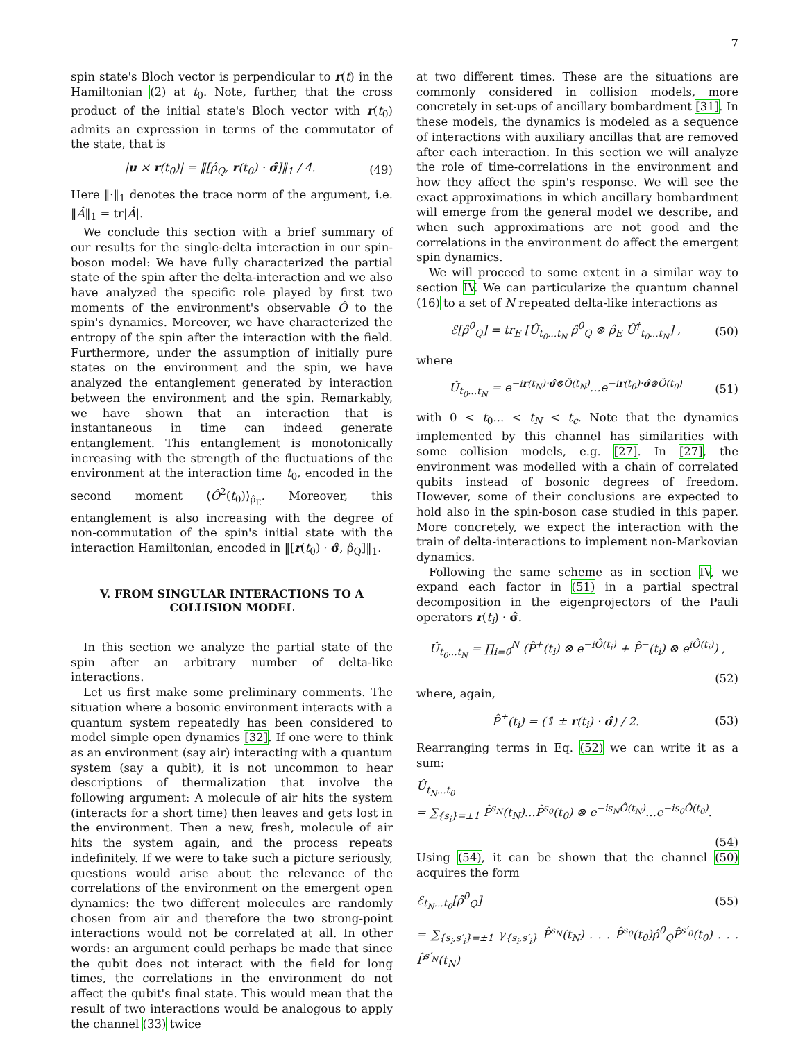7
spin state's Bloch vector is perpendicular to r(t) in the Hamiltonian (2) at t<sub>0</sub>. Note, further, that the cross product of the initial state's Bloch vector with r(t<sub>0</sub>) admits an expression in terms of the commutator of the state, that is
|u × r(t<sub>0</sub>)| = ‖[ρ̂<sub>Q</sub>, r(t<sub>0</sub>) · σ̂]‖<sub>1</sub> / 4. (49)
Here ‖·‖<sub>1</sub> denotes the trace norm of the argument, i.e. ‖Â‖<sub>1</sub> = tr|Â|.
We conclude this section with a brief summary of our results for the single-delta interaction in our spin-boson model: We have fully characterized the partial state of the spin after the delta-interaction and we also have analyzed the specific role played by first two moments of the environment's observable Ô to the spin's dynamics. Moreover, we have characterized the entropy of the spin after the interaction with the field. Furthermore, under the assumption of initially pure states on the environment and the spin, we have analyzed the entanglement generated by interaction between the environment and the spin. Remarkably, we have shown that an interaction that is instantaneous in time can indeed generate entanglement. This entanglement is monotonically increasing with the strength of the fluctuations of the environment at the interaction time t<sub>0</sub>, encoded in the second moment ⟨Ô<sup>2</sup>(t<sub>0</sub>)⟩<sub>ρ̂<sub>E</sub></sub>. Moreover, this entanglement is also increasing with the degree of non-commutation of the spin's initial state with the interaction Hamiltonian, encoded in ‖[r(t<sub>0</sub>) · σ̂, ρ̂<sub>Q</sub>]‖<sub>1</sub>.
V. FROM SINGULAR INTERACTIONS TO A COLLISION MODEL
In this section we analyze the partial state of the spin after an arbitrary number of delta-like interactions.
Let us first make some preliminary comments. The situation where a bosonic environment interacts with a quantum system repeatedly has been considered to model simple open dynamics [32]. If one were to think as an environment (say air) interacting with a quantum system (say a qubit), it is not uncommon to hear descriptions of thermalization that involve the following argument: A molecule of air hits the system (interacts for a short time) then leaves and gets lost in the environment. Then a new, fresh, molecule of air hits the system again, and the process repeats indefinitely. If we were to take such a picture seriously, questions would arise about the relevance of the correlations of the environment on the emergent open dynamics: the two different molecules are randomly chosen from air and therefore the two strong-point interactions would not be correlated at all. In other words: an argument could perhaps be made that since the qubit does not interact with the field for long times, the correlations in the environment do not affect the qubit's final state. This would mean that the result of two interactions would be analogous to apply the channel (33) twice
at two different times. These are the situations are commonly considered in collision models, more concretely in set-ups of ancillary bombardment [31]. In these models, the dynamics is modeled as a sequence of interactions with auxiliary ancillas that are removed after each interaction. In this section we will analyze the role of time-correlations in the environment and how they affect the spin's response. We will see the exact approximations in which ancillary bombardment will emerge from the general model we describe, and when such approximations are not good and the correlations in the environment do affect the emergent spin dynamics.
We will proceed to some extent in a similar way to section IV. We can particularize the quantum channel (16) to a set of N repeated delta-like interactions as
ℰ[ρ̂<sup>0</sup><sub>Q</sub>] = tr<sub>E</sub> [Û<sub>t<sub>0</sub>...t<sub>N</sub></sub> ρ̂<sup>0</sup><sub>Q</sub> ⊗ ρ̂<sub>E</sub> Û<sup>†</sup><sub>t<sub>0</sub>...t<sub>N</sub></sub>] , (50)
where
Û<sub>t<sub>0</sub>...t<sub>N</sub></sub> = e<sup>−ir(t<sub>N</sub>)·σ̂⊗Ô(t<sub>N</sub>)</sup>...e<sup>−ir(t<sub>0</sub>)·σ̂⊗Ô(t<sub>0</sub>)</sup> (51)
with 0 < t<sub>0</sub>... < t<sub>N</sub> < t<sub>c</sub>. Note that the dynamics implemented by this channel has similarities with some collision models, e.g. [27]. In [27], the environment was modelled with a chain of correlated qubits instead of bosonic degrees of freedom. However, some of their conclusions are expected to hold also in the spin-boson case studied in this paper. More concretely, we expect the interaction with the train of delta-interactions to implement non-Markovian dynamics.
Following the same scheme as in section IV, we expand each factor in (51) in a partial spectral decomposition in the eigenprojectors of the Pauli operators r(t<sub>i</sub>) · σ̂.
Û<sub>t<sub>0</sub>...t<sub>N</sub></sub> = ∏<sub>i=0</sub><sup>N</sup> (P̂<sup>+</sup>(t<sub>i</sub>) ⊗ e<sup>−iÔ(t<sub>i</sub>)</sup> + P̂<sup>−</sup>(t<sub>i</sub>) ⊗ e<sup>iÔ(t<sub>i</sub>)</sup>) ,
(52)
where, again,
P̂<sup>±</sup>(t<sub>i</sub>) = (𝟙 ± r(t<sub>i</sub>) · σ̂) / 2. (53)
Rearranging terms in Eq. (52) we can write it as a sum:
Û<sub>t<sub>N</sub>...t<sub>0</sub></sub>
= ∑<sub>{s<sub>i</sub>}=±1</sub> P̂<sup>s<sub>N</sub></sup>(t<sub>N</sub>)...P̂<sup>s<sub>0</sub></sup>(t<sub>0</sub>) ⊗ e<sup>−is<sub>N</sub>Ô(t<sub>N</sub>)</sup>...e<sup>−is<sub>0</sub>Ô(t<sub>0</sub>)</sup>.
(54)
Using (54), it can be shown that the channel (50) acquires the form
ℰ<sub>t<sub>N</sub>...t<sub>0</sub></sub>[ρ̂<sup>0</sup><sub>Q</sub>] (55)
= ∑<sub>{s<sub>i</sub>,s′<sub>i</sub>}=±1</sub> γ<sub>{s<sub>i</sub>,s′<sub>i</sub>}</sub> P̂<sup>s<sub>N</sub></sup>(t<sub>N</sub>) . . . P̂<sup>s<sub>0</sub></sup>(t<sub>0</sub>)ρ̂<sup>0</sup><sub>Q</sub>P̂<sup>s′<sub>0</sub></sup>(t<sub>0</sub>) . . . P̂<sup>s′<sub>N</sub></sup>(t<sub>N</sub>)